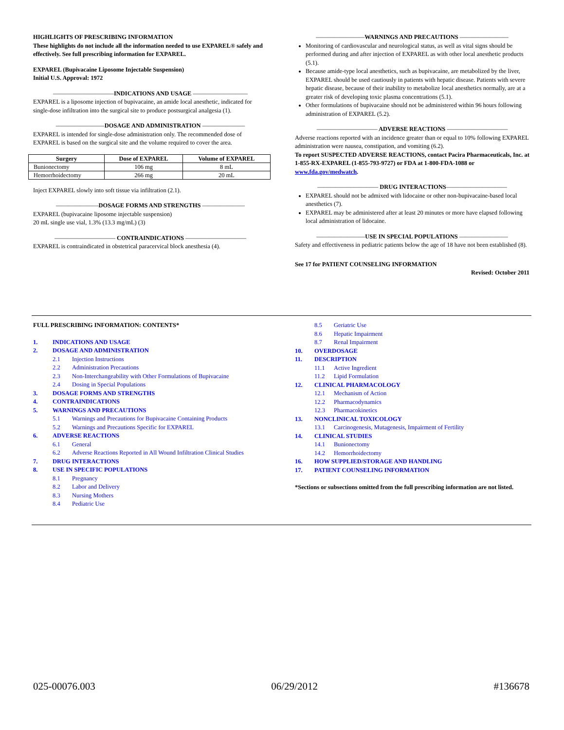HIGHLIGHTS OF PRESCRIBING INFORMATION
These highlights do not include all the information needed to use EXPAREL® safely and effectively. See full prescribing information for EXPAREL.
EXPAREL (Bupivacaine Liposome Injectable Suspension)
Initial U.S. Approval: 1972
——————————INDICATIONS AND USAGE —————————
EXPAREL is a liposome injection of bupivacaine, an amide local anesthetic, indicated for single-dose infiltration into the surgical site to produce postsurgical analgesia (1).
————————DOSAGE AND ADMINISTRATION ———————
EXPAREL is intended for single-dose administration only. The recommended dose of EXPAREL is based on the surgical site and the volume required to cover the area.
| Surgery | Dose of EXPAREL | Volume of EXPAREL |
| --- | --- | --- |
| Bunionectomy | 106 mg | 8 mL |
| Hemorrhoidectomy | 266 mg | 20 mL |
Inject EXPAREL slowly into soft tissue via infiltration (2.1).
———————DOSAGE FORMS AND STRENGTHS ———————
EXPAREL (bupivacaine liposome injectable suspension)
20 mL single use vial, 1.3% (13.3 mg/mL) (3)
—————————— CONTRAINDICATIONS ——————————
EXPAREL is contraindicated in obstetrical paracervical block anesthesia (4).
————————WARNINGS AND PRECAUTIONS ————————
Monitoring of cardiovascular and neurological status, as well as vital signs should be performed during and after injection of EXPAREL as with other local anesthetic products (5.1).
Because amide-type local anesthetics, such as bupivacaine, are metabolized by the liver, EXPAREL should be used cautiously in patients with hepatic disease. Patients with severe hepatic disease, because of their inability to metabolize local anesthetics normally, are at a greater risk of developing toxic plasma concentrations (5.1).
Other formulations of bupivacaine should not be administered within 96 hours following administration of EXPAREL (5.2).
—————————— ADVERSE REACTIONS ——————————
Adverse reactions reported with an incidence greater than or equal to 10% following EXPAREL administration were nausea, constipation, and vomiting (6.2).
To report SUSPECTED ADVERSE REACTIONS, contact Pacira Pharmaceuticals, Inc. at 1-855-RX-EXPAREL (1-855-793-9727) or FDA at 1-800-FDA-1088 or www.fda.gov/medwatch.
—————————— DRUG INTERACTIONS——————————
EXPAREL should not be admixed with lidocaine or other non-bupivacaine-based local anesthetics (7).
EXPAREL may be administered after at least 20 minutes or more have elapsed following local administration of lidocaine.
————————USE IN SPECIAL POPULATIONS ————————
Safety and effectiveness in pediatric patients below the age of 18 have not been established (8).
See 17 for PATIENT COUNSELING INFORMATION
Revised: October 2011
FULL PRESCRIBING INFORMATION: CONTENTS*
1. INDICATIONS AND USAGE
2. DOSAGE AND ADMINISTRATION
2.1 Injection Instructions
2.2 Administration Precautions
2.3 Non-Interchangeability with Other Formulations of Bupivacaine
2.4 Dosing in Special Populations
3. DOSAGE FORMS AND STRENGTHS
4. CONTRAINDICATIONS
5. WARNINGS AND PRECAUTIONS
5.1 Warnings and Precautions for Bupivacaine Containing Products
5.2 Warnings and Precautions Specific for EXPAREL
6. ADVERSE REACTIONS
6.1 General
6.2 Adverse Reactions Reported in All Wound Infiltration Clinical Studies
7. DRUG INTERACTIONS
8. USE IN SPECIFIC POPULATIONS
8.1 Pregnancy
8.2 Labor and Delivery
8.3 Nursing Mothers
8.4 Pediatric Use
8.5 Geriatric Use
8.6 Hepatic Impairment
8.7 Renal Impairment
10. OVERDOSAGE
11. DESCRIPTION
11.1 Active Ingredient
11.2 Lipid Formulation
12. CLINICAL PHARMACOLOGY
12.1 Mechanism of Action
12.2 Pharmacodynamics
12.3 Pharmacokinetics
13. NONCLINICAL TOXICOLOGY
13.1 Carcinogenesis, Mutagenesis, Impairment of Fertility
14. CLINICAL STUDIES
14.1 Bunionectomy
14.2 Hemorrhoidectomy
16. HOW SUPPLIED/STORAGE AND HANDLING
17. PATIENT COUNSELING INFORMATION
*Sections or subsections omitted from the full prescribing information are not listed.
025-00076.003 06/29/2012 #136678